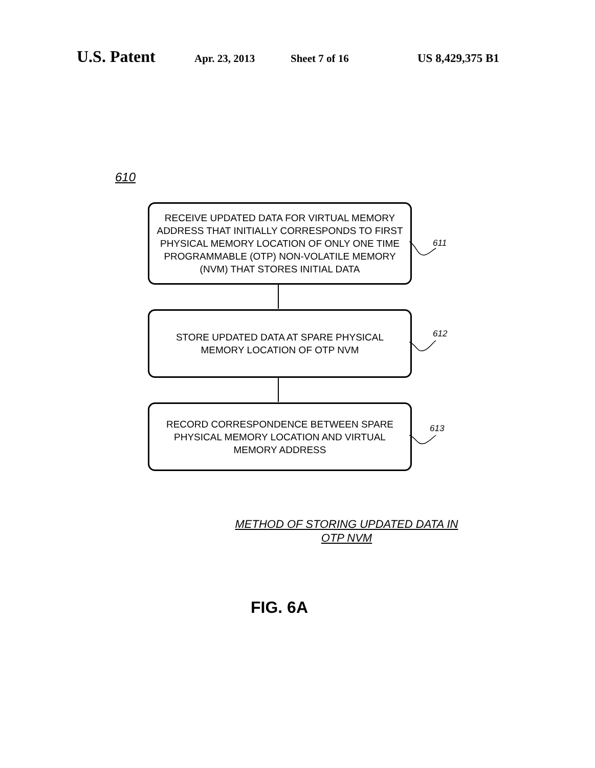U.S. Patent Apr. 23, 2013 Sheet 7 of 16 US 8,429,375 B1
610
RECEIVE UPDATED DATA FOR VIRTUAL MEMORY ADDRESS THAT INITIALLY CORRESPONDS TO FIRST PHYSICAL MEMORY LOCATION OF ONLY ONE TIME PROGRAMMABLE (OTP) NON-VOLATILE MEMORY (NVM) THAT STORES INITIAL DATA
611
STORE UPDATED DATA AT SPARE PHYSICAL
MEMORY LOCATION OF OTP NVM
612
RECORD CORRESPONDENCE BETWEEN SPARE
PHYSICAL MEMORY LOCATION AND VIRTUAL
MEMORY ADDRESS
613
METHOD OF STORING UPDATED DATA IN
OTP NVM
FIG. 6A